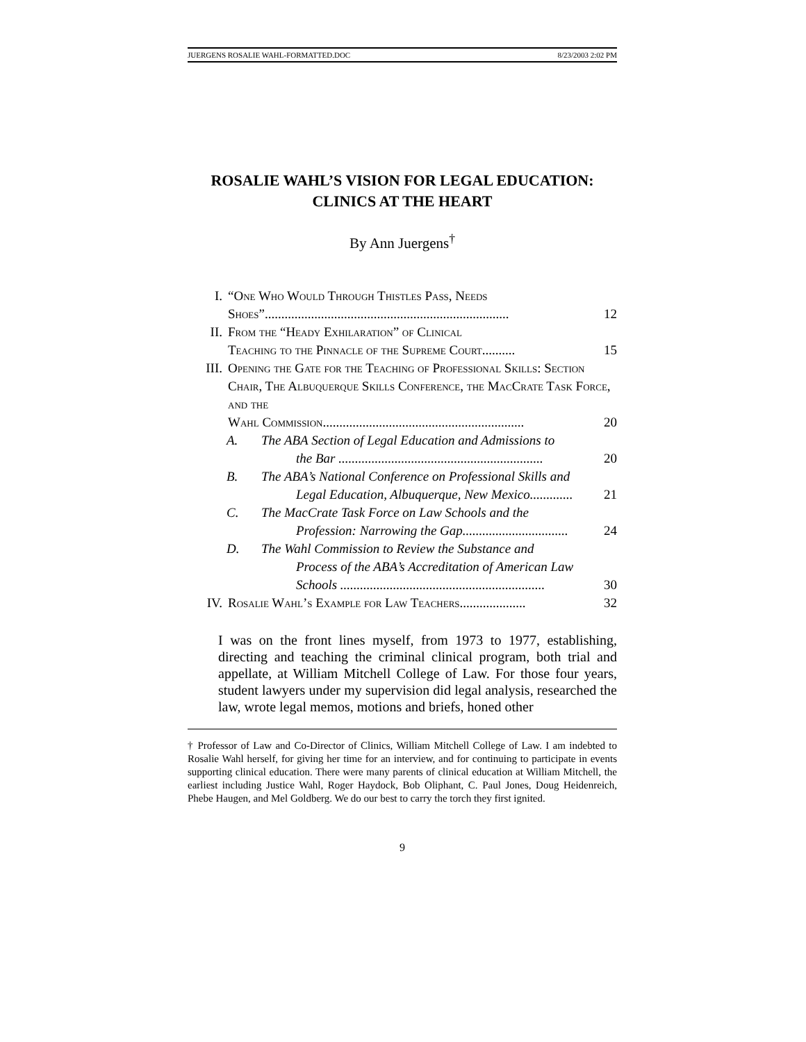JUERGENS ROSALIE WAHL-FORMATTED.DOC 8/23/2003 2:02 PM
ROSALIE WAHL’S VISION FOR LEGAL EDUCATION:
CLINICS AT THE HEART
By Ann Juergens<sup>†</sup>
I. “One Who Would Through Thistles Pass, Needs
Shoes”.......................................................................... 12
II. From the “Heady Exhilaration” of Clinical
Teaching to the Pinnacle of the Supreme Court.......... 15
III. Opening the Gate for the Teaching of Professional Skills: Section Chair, The Albuquerque Skills Conference, the MacCrate Task Force, and the
Wahl Commission............................................................. 20
A. The ABA Section of Legal Education and Admissions to
the Bar .............................................................. 20
B. The ABA’s National Conference on Professional Skills and
Legal Education, Albuquerque, New Mexico............. 21
C. The MacCrate Task Force on Law Schools and the
Profession: Narrowing the Gap................................ 24
D. The Wahl Commission to Review the Substance and
Process of the ABA’s Accreditation of American Law
Schools .............................................................. 30
IV. Rosalie Wahl’s Example for Law Teachers.................... 32
I was on the front lines myself, from 1973 to 1977, establishing, directing and teaching the criminal clinical program, both trial and appellate, at William Mitchell College of Law. For those four years, student lawyers under my supervision did legal analysis, researched the law, wrote legal memos, motions and briefs, honed other
† Professor of Law and Co-Director of Clinics, William Mitchell College of Law. I am indebted to Rosalie Wahl herself, for giving her time for an interview, and for continuing to participate in events supporting clinical education. There were many parents of clinical education at William Mitchell, the earliest including Justice Wahl, Roger Haydock, Bob Oliphant, C. Paul Jones, Doug Heidenreich, Phebe Haugen, and Mel Goldberg. We do our best to carry the torch they first ignited.
9